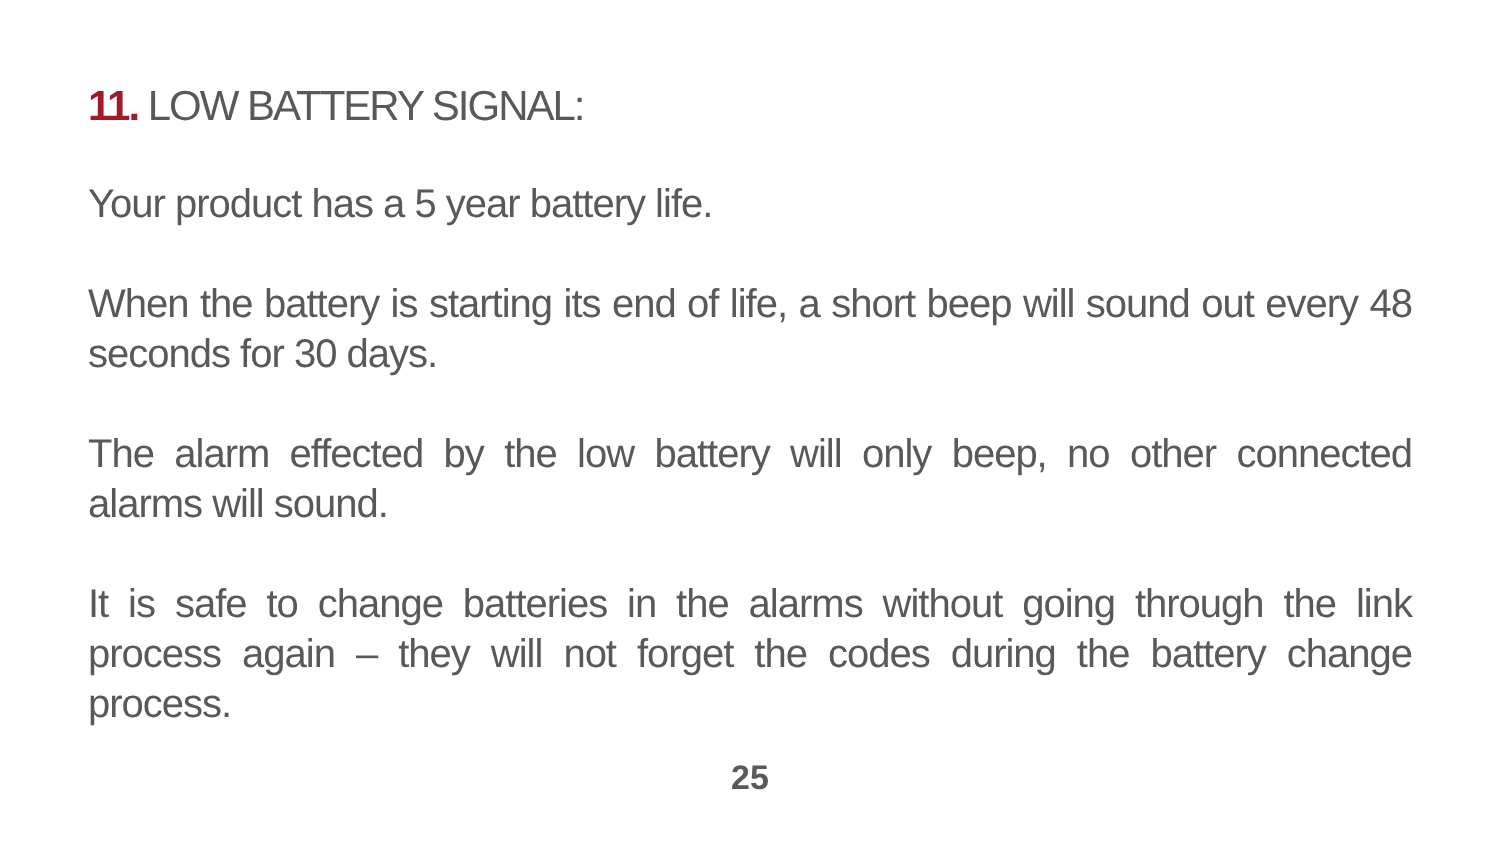11. LOW BATTERY SIGNAL:
Your product has a 5 year battery life.
When the battery is starting its end of life, a short beep will sound out every 48 seconds for 30 days.
The alarm effected by the low battery will only beep, no other connected alarms will sound.
It is safe to change batteries in the alarms without going through the link process again – they will not forget the codes during the battery change process.
25